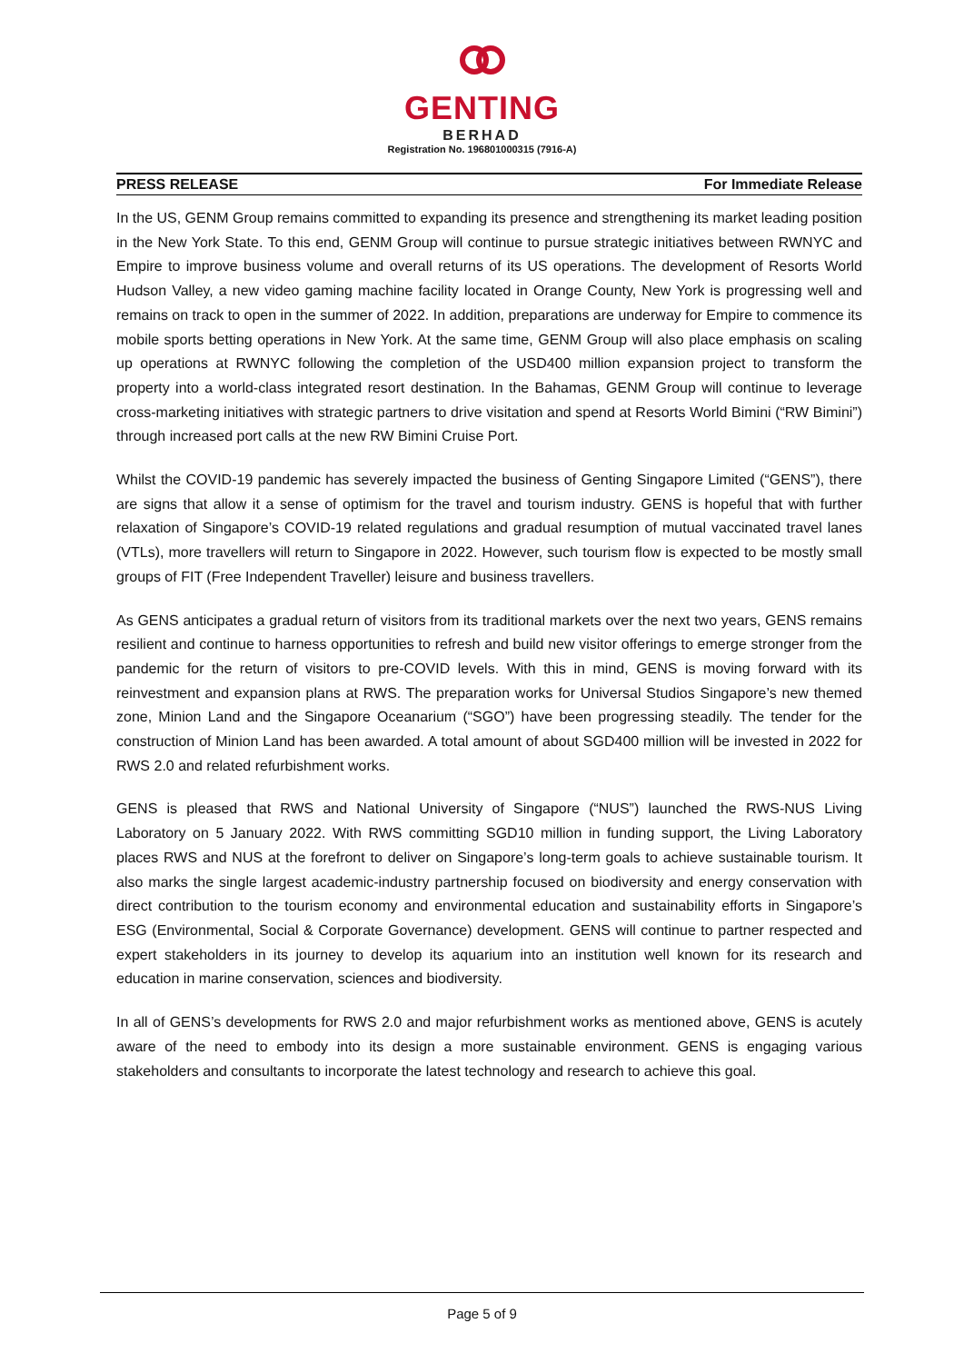GENTING
BERHAD
Registration No. 196801000315 (7916-A)
PRESS RELEASE For Immediate Release
In the US, GENM Group remains committed to expanding its presence and strengthening its market leading position in the New York State. To this end, GENM Group will continue to pursue strategic initiatives between RWNYC and Empire to improve business volume and overall returns of its US operations. The development of Resorts World Hudson Valley, a new video gaming machine facility located in Orange County, New York is progressing well and remains on track to open in the summer of 2022. In addition, preparations are underway for Empire to commence its mobile sports betting operations in New York. At the same time, GENM Group will also place emphasis on scaling up operations at RWNYC following the completion of the USD400 million expansion project to transform the property into a world-class integrated resort destination. In the Bahamas, GENM Group will continue to leverage cross-marketing initiatives with strategic partners to drive visitation and spend at Resorts World Bimini (“RW Bimini”) through increased port calls at the new RW Bimini Cruise Port.
Whilst the COVID-19 pandemic has severely impacted the business of Genting Singapore Limited (“GENS”), there are signs that allow it a sense of optimism for the travel and tourism industry. GENS is hopeful that with further relaxation of Singapore’s COVID-19 related regulations and gradual resumption of mutual vaccinated travel lanes (VTLs), more travellers will return to Singapore in 2022. However, such tourism flow is expected to be mostly small groups of FIT (Free Independent Traveller) leisure and business travellers.
As GENS anticipates a gradual return of visitors from its traditional markets over the next two years, GENS remains resilient and continue to harness opportunities to refresh and build new visitor offerings to emerge stronger from the pandemic for the return of visitors to pre-COVID levels. With this in mind, GENS is moving forward with its reinvestment and expansion plans at RWS. The preparation works for Universal Studios Singapore’s new themed zone, Minion Land and the Singapore Oceanarium (“SGO”) have been progressing steadily. The tender for the construction of Minion Land has been awarded. A total amount of about SGD400 million will be invested in 2022 for RWS 2.0 and related refurbishment works.
GENS is pleased that RWS and National University of Singapore (“NUS”) launched the RWS-NUS Living Laboratory on 5 January 2022. With RWS committing SGD10 million in funding support, the Living Laboratory places RWS and NUS at the forefront to deliver on Singapore’s long-term goals to achieve sustainable tourism. It also marks the single largest academic-industry partnership focused on biodiversity and energy conservation with direct contribution to the tourism economy and environmental education and sustainability efforts in Singapore’s ESG (Environmental, Social & Corporate Governance) development. GENS will continue to partner respected and expert stakeholders in its journey to develop its aquarium into an institution well known for its research and education in marine conservation, sciences and biodiversity.
In all of GENS’s developments for RWS 2.0 and major refurbishment works as mentioned above, GENS is acutely aware of the need to embody into its design a more sustainable environment. GENS is engaging various stakeholders and consultants to incorporate the latest technology and research to achieve this goal.
Page 5 of 9